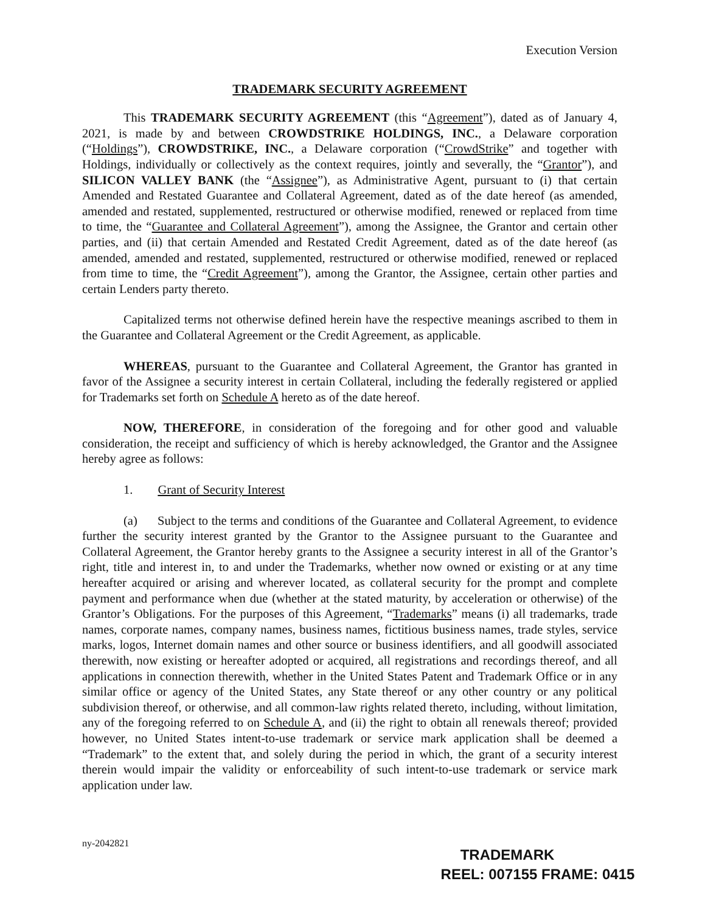Execution Version
TRADEMARK SECURITY AGREEMENT
This TRADEMARK SECURITY AGREEMENT (this “Agreement”), dated as of January 4, 2021, is made by and between CROWDSTRIKE HOLDINGS, INC., a Delaware corporation (“Holdings”), CROWDSTRIKE, INC., a Delaware corporation (“CrowdStrike” and together with Holdings, individually or collectively as the context requires, jointly and severally, the “Grantor”), and SILICON VALLEY BANK (the “Assignee”), as Administrative Agent, pursuant to (i) that certain Amended and Restated Guarantee and Collateral Agreement, dated as of the date hereof (as amended, amended and restated, supplemented, restructured or otherwise modified, renewed or replaced from time to time, the “Guarantee and Collateral Agreement”), among the Assignee, the Grantor and certain other parties, and (ii) that certain Amended and Restated Credit Agreement, dated as of the date hereof (as amended, amended and restated, supplemented, restructured or otherwise modified, renewed or replaced from time to time, the “Credit Agreement”), among the Grantor, the Assignee, certain other parties and certain Lenders party thereto.
Capitalized terms not otherwise defined herein have the respective meanings ascribed to them in the Guarantee and Collateral Agreement or the Credit Agreement, as applicable.
WHEREAS, pursuant to the Guarantee and Collateral Agreement, the Grantor has granted in favor of the Assignee a security interest in certain Collateral, including the federally registered or applied for Trademarks set forth on Schedule A hereto as of the date hereof.
NOW, THEREFORE, in consideration of the foregoing and for other good and valuable consideration, the receipt and sufficiency of which is hereby acknowledged, the Grantor and the Assignee hereby agree as follows:
1. Grant of Security Interest
(a) Subject to the terms and conditions of the Guarantee and Collateral Agreement, to evidence further the security interest granted by the Grantor to the Assignee pursuant to the Guarantee and Collateral Agreement, the Grantor hereby grants to the Assignee a security interest in all of the Grantor’s right, title and interest in, to and under the Trademarks, whether now owned or existing or at any time hereafter acquired or arising and wherever located, as collateral security for the prompt and complete payment and performance when due (whether at the stated maturity, by acceleration or otherwise) of the Grantor’s Obligations. For the purposes of this Agreement, “Trademarks” means (i) all trademarks, trade names, corporate names, company names, business names, fictitious business names, trade styles, service marks, logos, Internet domain names and other source or business identifiers, and all goodwill associated therewith, now existing or hereafter adopted or acquired, all registrations and recordings thereof, and all applications in connection therewith, whether in the United States Patent and Trademark Office or in any similar office or agency of the United States, any State thereof or any other country or any political subdivision thereof, or otherwise, and all common-law rights related thereto, including, without limitation, any of the foregoing referred to on Schedule A, and (ii) the right to obtain all renewals thereof; provided however, no United States intent-to-use trademark or service mark application shall be deemed a “Trademark” to the extent that, and solely during the period in which, the grant of a security interest therein would impair the validity or enforceability of such intent-to-use trademark or service mark application under law.
ny-2042821
TRADEMARK
REEL: 007155 FRAME: 0415